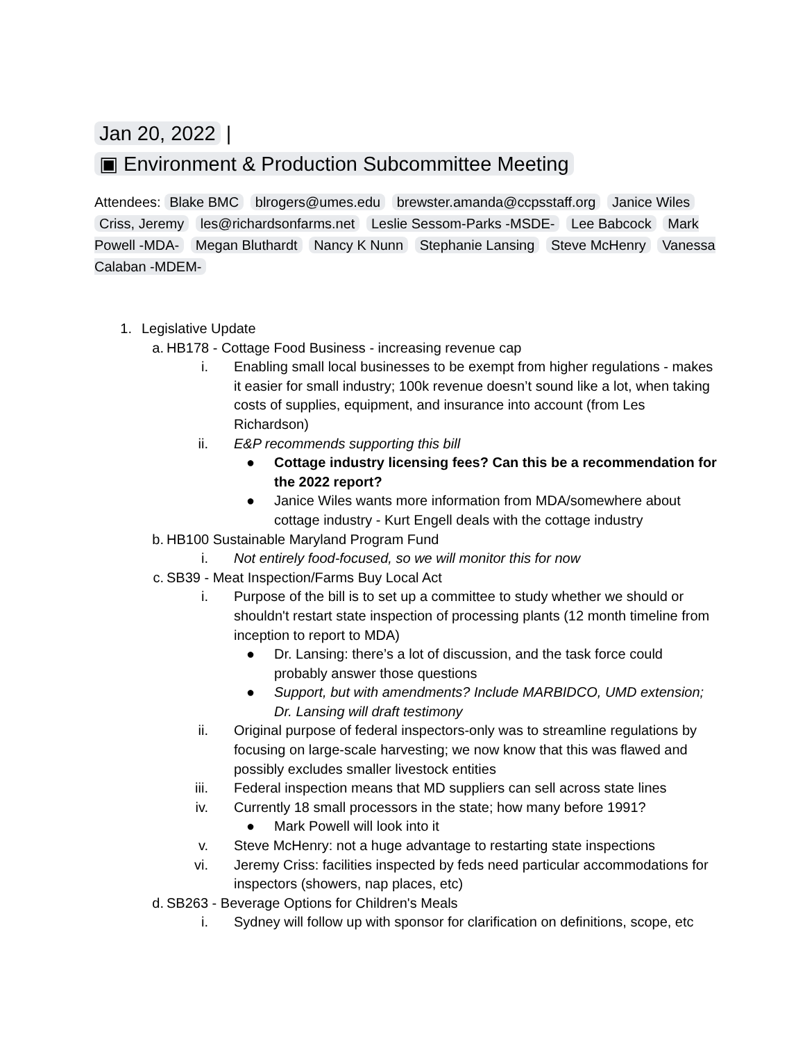Jan 20, 2022 |
▣ Environment & Production Subcommittee Meeting
Attendees: Blake BMC blrogers@umes.edu brewster.amanda@ccpsstaff.org Janice Wiles Criss, Jeremy les@richardsonfarms.net Leslie Sessom-Parks -MSDE- Lee Babcock Mark Powell -MDA- Megan Bluthardt Nancy K Nunn Stephanie Lansing Steve McHenry Vanessa Calaban -MDEM-
1. Legislative Update
a. HB178 - Cottage Food Business - increasing revenue cap
i. Enabling small local businesses to be exempt from higher regulations - makes it easier for small industry; 100k revenue doesn’t sound like a lot, when taking costs of supplies, equipment, and insurance into account (from Les Richardson)
ii. E&P recommends supporting this bill
● Cottage industry licensing fees? Can this be a recommendation for the 2022 report?
● Janice Wiles wants more information from MDA/somewhere about cottage industry - Kurt Engell deals with the cottage industry
b. HB100 Sustainable Maryland Program Fund
i. Not entirely food-focused, so we will monitor this for now
c. SB39 - Meat Inspection/Farms Buy Local Act
i. Purpose of the bill is to set up a committee to study whether we should or shouldn't restart state inspection of processing plants (12 month timeline from inception to report to MDA)
● Dr. Lansing: there’s a lot of discussion, and the task force could probably answer those questions
● Support, but with amendments? Include MARBIDCO, UMD extension; Dr. Lansing will draft testimony
ii. Original purpose of federal inspectors-only was to streamline regulations by focusing on large-scale harvesting; we now know that this was flawed and possibly excludes smaller livestock entities
iii. Federal inspection means that MD suppliers can sell across state lines
iv. Currently 18 small processors in the state; how many before 1991?
● Mark Powell will look into it
v. Steve McHenry: not a huge advantage to restarting state inspections
vi. Jeremy Criss: facilities inspected by feds need particular accommodations for inspectors (showers, nap places, etc)
d. SB263 - Beverage Options for Children's Meals
i. Sydney will follow up with sponsor for clarification on definitions, scope, etc